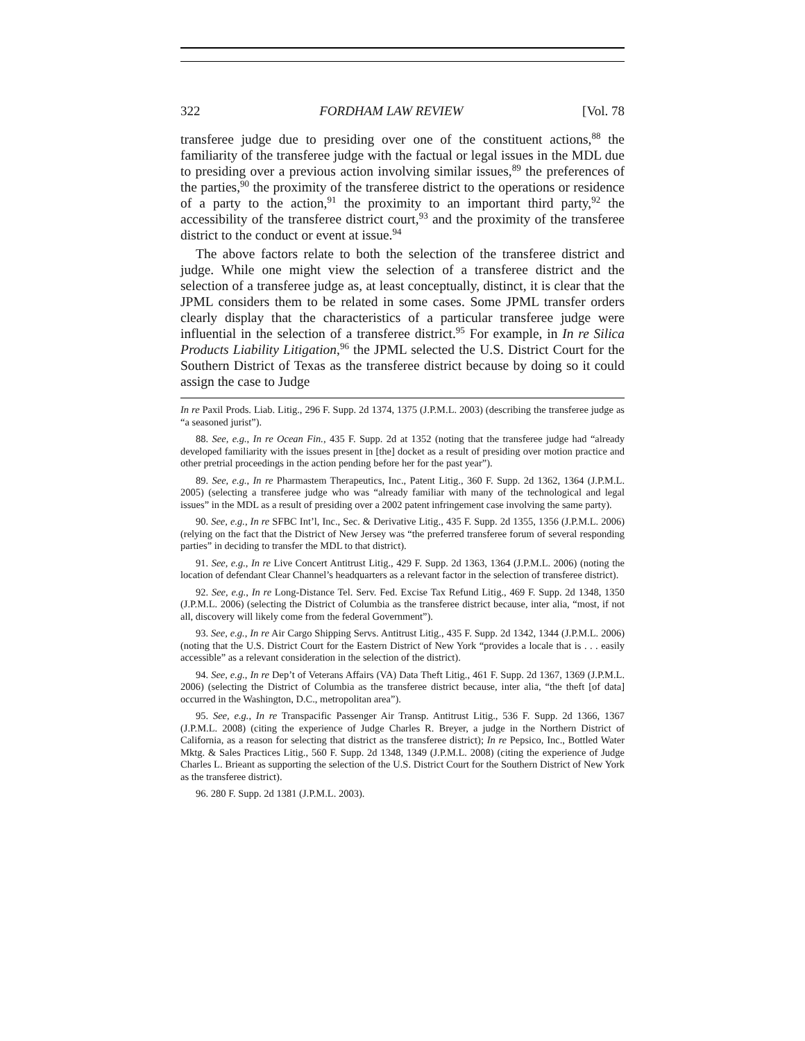322 FORDHAM LAW REVIEW [Vol. 78
transferee judge due to presiding over one of the constituent actions,<sup>88</sup> the familiarity of the transferee judge with the factual or legal issues in the MDL due to presiding over a previous action involving similar issues,<sup>89</sup> the preferences of the parties,<sup>90</sup> the proximity of the transferee district to the operations or residence of a party to the action,<sup>91</sup> the proximity to an important third party,<sup>92</sup> the accessibility of the transferee district court,<sup>93</sup> and the proximity of the transferee district to the conduct or event at issue.<sup>94</sup>
The above factors relate to both the selection of the transferee district and judge. While one might view the selection of a transferee district and the selection of a transferee judge as, at least conceptually, distinct, it is clear that the JPML considers them to be related in some cases. Some JPML transfer orders clearly display that the characteristics of a particular transferee judge were influential in the selection of a transferee district.<sup>95</sup> For example, in In re Silica Products Liability Litigation,<sup>96</sup> the JPML selected the U.S. District Court for the Southern District of Texas as the transferee district because by doing so it could assign the case to Judge
In re Paxil Prods. Liab. Litig., 296 F. Supp. 2d 1374, 1375 (J.P.M.L. 2003) (describing the transferee judge as “a seasoned jurist”).
88. See, e.g., In re Ocean Fin., 435 F. Supp. 2d at 1352 (noting that the transferee judge had “already developed familiarity with the issues present in [the] docket as a result of presiding over motion practice and other pretrial proceedings in the action pending before her for the past year”).
89. See, e.g., In re Pharmastem Therapeutics, Inc., Patent Litig., 360 F. Supp. 2d 1362, 1364 (J.P.M.L. 2005) (selecting a transferee judge who was “already familiar with many of the technological and legal issues” in the MDL as a result of presiding over a 2002 patent infringement case involving the same party).
90. See, e.g., In re SFBC Int’l, Inc., Sec. & Derivative Litig., 435 F. Supp. 2d 1355, 1356 (J.P.M.L. 2006) (relying on the fact that the District of New Jersey was “the preferred transferee forum of several responding parties” in deciding to transfer the MDL to that district).
91. See, e.g., In re Live Concert Antitrust Litig., 429 F. Supp. 2d 1363, 1364 (J.P.M.L. 2006) (noting the location of defendant Clear Channel’s headquarters as a relevant factor in the selection of transferee district).
92. See, e.g., In re Long-Distance Tel. Serv. Fed. Excise Tax Refund Litig., 469 F. Supp. 2d 1348, 1350 (J.P.M.L. 2006) (selecting the District of Columbia as the transferee district because, inter alia, “most, if not all, discovery will likely come from the federal Government”).
93. See, e.g., In re Air Cargo Shipping Servs. Antitrust Litig., 435 F. Supp. 2d 1342, 1344 (J.P.M.L. 2006) (noting that the U.S. District Court for the Eastern District of New York “provides a locale that is . . . easily accessible” as a relevant consideration in the selection of the district).
94. See, e.g., In re Dep’t of Veterans Affairs (VA) Data Theft Litig., 461 F. Supp. 2d 1367, 1369 (J.P.M.L. 2006) (selecting the District of Columbia as the transferee district because, inter alia, “the theft [of data] occurred in the Washington, D.C., metropolitan area”).
95. See, e.g., In re Transpacific Passenger Air Transp. Antitrust Litig., 536 F. Supp. 2d 1366, 1367 (J.P.M.L. 2008) (citing the experience of Judge Charles R. Breyer, a judge in the Northern District of California, as a reason for selecting that district as the transferee district); In re Pepsico, Inc., Bottled Water Mktg. & Sales Practices Litig., 560 F. Supp. 2d 1348, 1349 (J.P.M.L. 2008) (citing the experience of Judge Charles L. Brieant as supporting the selection of the U.S. District Court for the Southern District of New York as the transferee district).
96. 280 F. Supp. 2d 1381 (J.P.M.L. 2003).